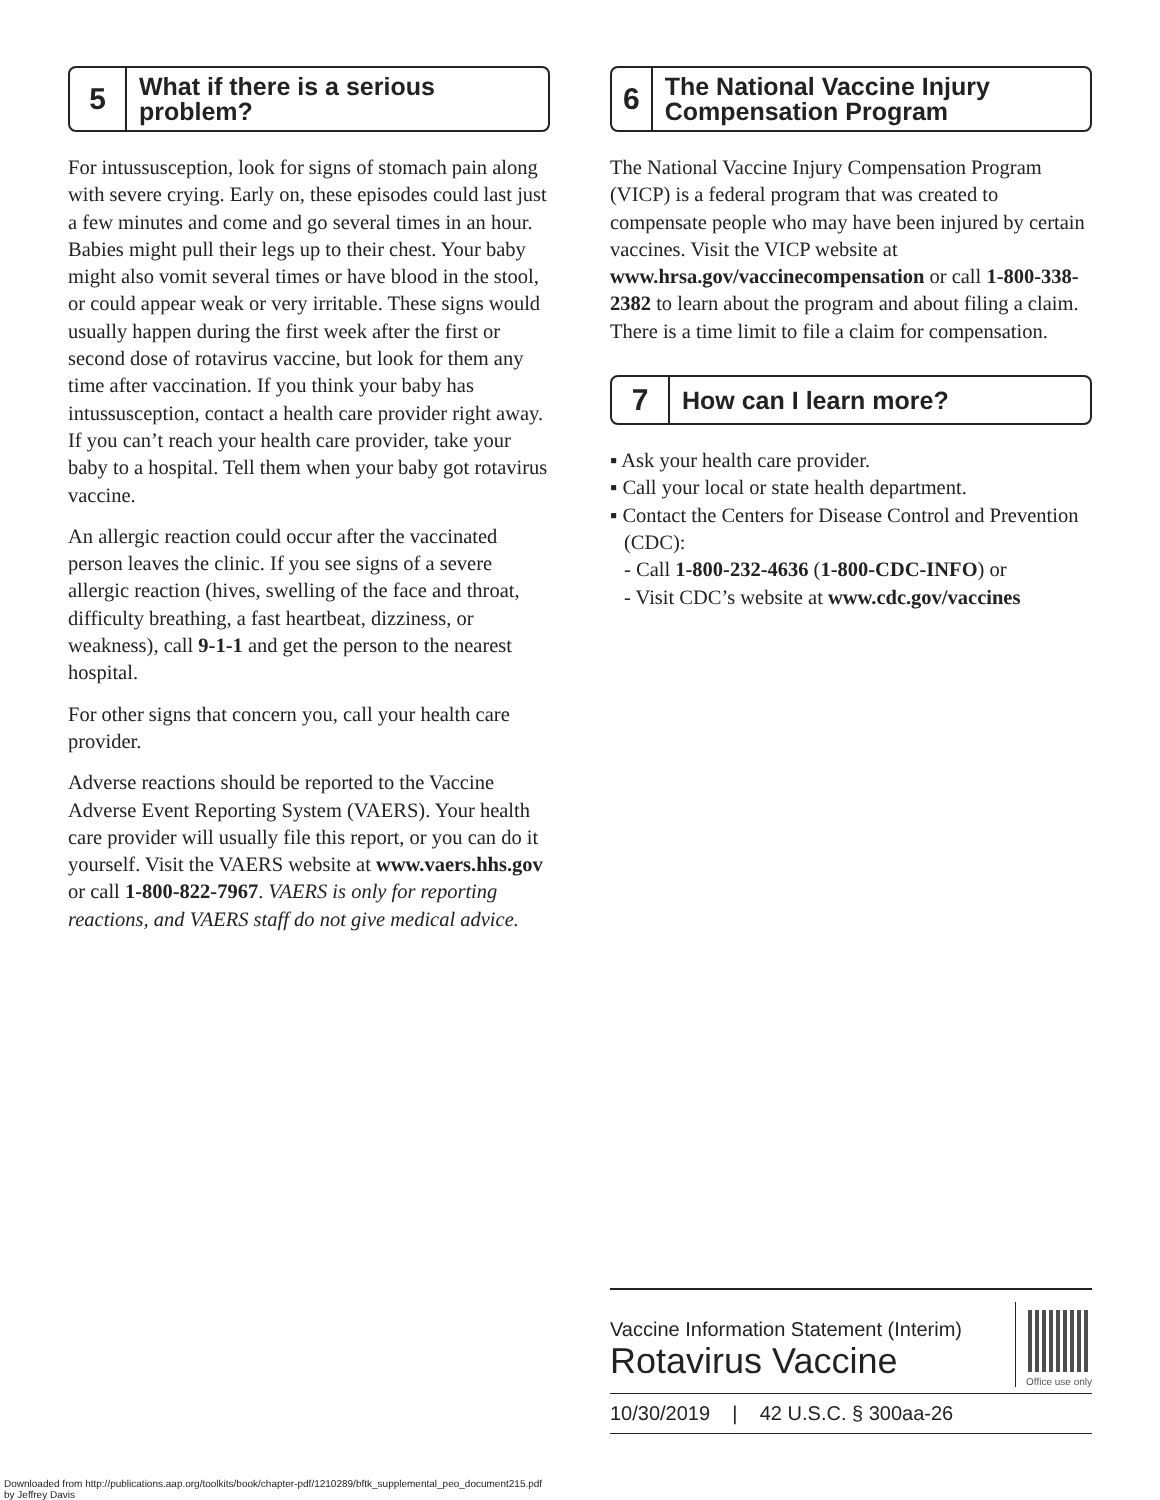5
What if there is a serious problem?
For intussusception, look for signs of stomach pain along with severe crying. Early on, these episodes could last just a few minutes and come and go several times in an hour. Babies might pull their legs up to their chest. Your baby might also vomit several times or have blood in the stool, or could appear weak or very irritable. These signs would usually happen during the first week after the first or second dose of rotavirus vaccine, but look for them any time after vaccination. If you think your baby has intussusception, contact a health care provider right away. If you can’t reach your health care provider, take your baby to a hospital. Tell them when your baby got rotavirus vaccine.
An allergic reaction could occur after the vaccinated person leaves the clinic. If you see signs of a severe allergic reaction (hives, swelling of the face and throat, difficulty breathing, a fast heartbeat, dizziness, or weakness), call 9-1-1 and get the person to the nearest hospital.
For other signs that concern you, call your health care provider.
Adverse reactions should be reported to the Vaccine Adverse Event Reporting System (VAERS). Your health care provider will usually file this report, or you can do it yourself. Visit the VAERS website at www.vaers.hhs.gov or call 1-800-822-7967. VAERS is only for reporting reactions, and VAERS staff do not give medical advice.
6
The National Vaccine Injury Compensation Program
The National Vaccine Injury Compensation Program (VICP) is a federal program that was created to compensate people who may have been injured by certain vaccines. Visit the VICP website at www.hrsa.gov/vaccinecompensation or call 1-800-338-2382 to learn about the program and about filing a claim. There is a time limit to file a claim for compensation.
7
How can I learn more?
▪ Ask your health care provider.
▪ Call your local or state health department.
▪ Contact the Centers for Disease Control and Prevention (CDC):
- Call 1-800-232-4636 (1-800-CDC-INFO) or
- Visit CDC’s website at www.cdc.gov/vaccines
Vaccine Information Statement (Interim)
Rotavirus Vaccine
Office use only
10/30/2019 | 42 U.S.C. § 300aa-26
Downloaded from http://publications.aap.org/toolkits/book/chapter-pdf/1210289/bftk_supplemental_peo_document215.pdf
by Jeffrey Davis